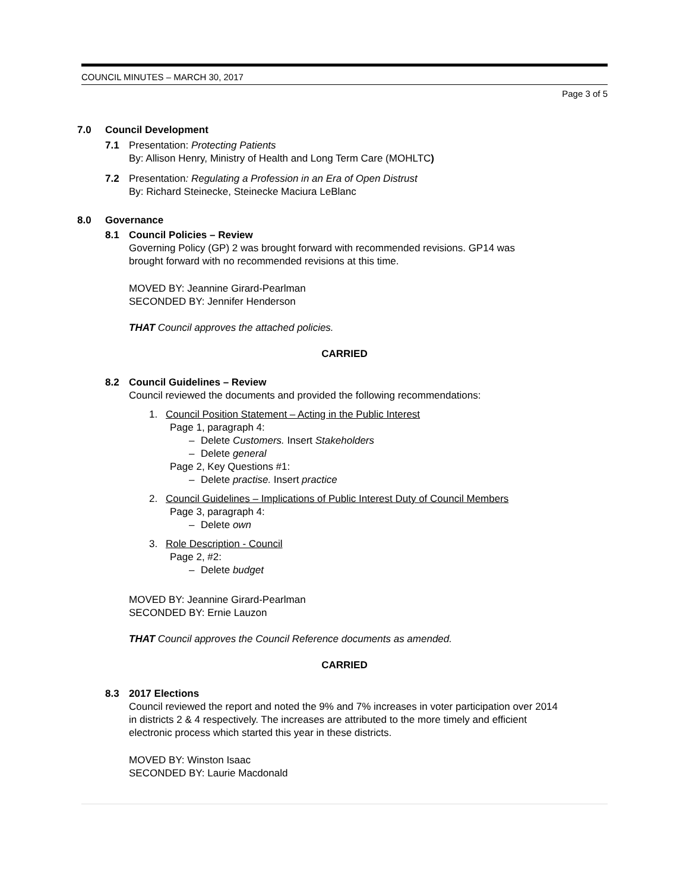COUNCIL MINUTES – MARCH 30, 2017
Page 3 of 5
7.0 Council Development
7.1 Presentation: Protecting Patients
By: Allison Henry, Ministry of Health and Long Term Care (MOHLTC)
7.2 Presentation: Regulating a Profession in an Era of Open Distrust
By: Richard Steinecke, Steinecke Maciura LeBlanc
8.0 Governance
8.1 Council Policies – Review
Governing Policy (GP) 2 was brought forward with recommended revisions. GP14 was
brought forward with no recommended revisions at this time.
MOVED BY: Jeannine Girard-Pearlman
SECONDED BY: Jennifer Henderson
THAT Council approves the attached policies.
CARRIED
8.2 Council Guidelines – Review
Council reviewed the documents and provided the following recommendations:
1. Council Position Statement – Acting in the Public Interest
Page 1, paragraph 4:
– Delete Customers. Insert Stakeholders
– Delete general
Page 2, Key Questions #1:
– Delete practise. Insert practice
2. Council Guidelines – Implications of Public Interest Duty of Council Members
Page 3, paragraph 4:
– Delete own
3. Role Description - Council
Page 2, #2:
– Delete budget
MOVED BY: Jeannine Girard-Pearlman
SECONDED BY: Ernie Lauzon
THAT Council approves the Council Reference documents as amended.
CARRIED
8.3 2017 Elections
Council reviewed the report and noted the 9% and 7% increases in voter participation over 2014
in districts 2 & 4 respectively. The increases are attributed to the more timely and efficient
electronic process which started this year in these districts.
MOVED BY: Winston Isaac
SECONDED BY: Laurie Macdonald